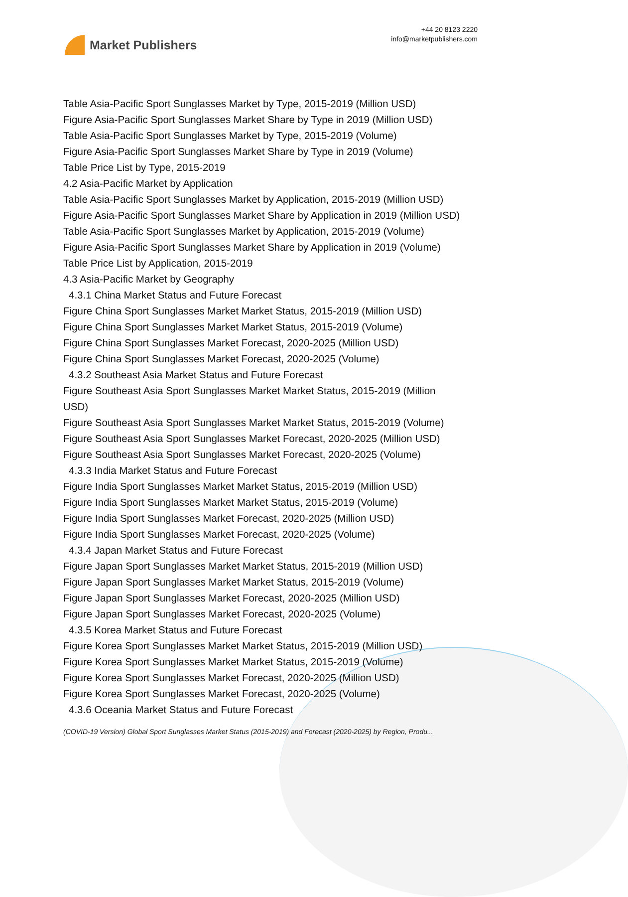Market Publishers
+44 20 8123 2220
info@marketpublishers.com
Table Asia-Pacific Sport Sunglasses Market by Type, 2015-2019 (Million USD)
Figure Asia-Pacific Sport Sunglasses Market Share by Type in 2019 (Million USD)
Table Asia-Pacific Sport Sunglasses Market by Type, 2015-2019 (Volume)
Figure Asia-Pacific Sport Sunglasses Market Share by Type in 2019 (Volume)
Table Price List by Type, 2015-2019
4.2 Asia-Pacific Market by Application
Table Asia-Pacific Sport Sunglasses Market by Application, 2015-2019 (Million USD)
Figure Asia-Pacific Sport Sunglasses Market Share by Application in 2019 (Million USD)
Table Asia-Pacific Sport Sunglasses Market by Application, 2015-2019 (Volume)
Figure Asia-Pacific Sport Sunglasses Market Share by Application in 2019 (Volume)
Table Price List by Application, 2015-2019
4.3 Asia-Pacific Market by Geography
4.3.1 China Market Status and Future Forecast
Figure China Sport Sunglasses Market Market Status, 2015-2019 (Million USD)
Figure China Sport Sunglasses Market Market Status, 2015-2019 (Volume)
Figure China Sport Sunglasses Market Forecast, 2020-2025 (Million USD)
Figure China Sport Sunglasses Market Forecast, 2020-2025 (Volume)
4.3.2 Southeast Asia Market Status and Future Forecast
Figure Southeast Asia Sport Sunglasses Market Market Status, 2015-2019 (Million
USD)
Figure Southeast Asia Sport Sunglasses Market Market Status, 2015-2019 (Volume)
Figure Southeast Asia Sport Sunglasses Market Forecast, 2020-2025 (Million USD)
Figure Southeast Asia Sport Sunglasses Market Forecast, 2020-2025 (Volume)
4.3.3 India Market Status and Future Forecast
Figure India Sport Sunglasses Market Market Status, 2015-2019 (Million USD)
Figure India Sport Sunglasses Market Market Status, 2015-2019 (Volume)
Figure India Sport Sunglasses Market Forecast, 2020-2025 (Million USD)
Figure India Sport Sunglasses Market Forecast, 2020-2025 (Volume)
4.3.4 Japan Market Status and Future Forecast
Figure Japan Sport Sunglasses Market Market Status, 2015-2019 (Million USD)
Figure Japan Sport Sunglasses Market Market Status, 2015-2019 (Volume)
Figure Japan Sport Sunglasses Market Forecast, 2020-2025 (Million USD)
Figure Japan Sport Sunglasses Market Forecast, 2020-2025 (Volume)
4.3.5 Korea Market Status and Future Forecast
Figure Korea Sport Sunglasses Market Market Status, 2015-2019 (Million USD)
Figure Korea Sport Sunglasses Market Market Status, 2015-2019 (Volume)
Figure Korea Sport Sunglasses Market Forecast, 2020-2025 (Million USD)
Figure Korea Sport Sunglasses Market Forecast, 2020-2025 (Volume)
4.3.6 Oceania Market Status and Future Forecast
(COVID-19 Version) Global Sport Sunglasses Market Status (2015-2019) and Forecast (2020-2025) by Region, Produ...